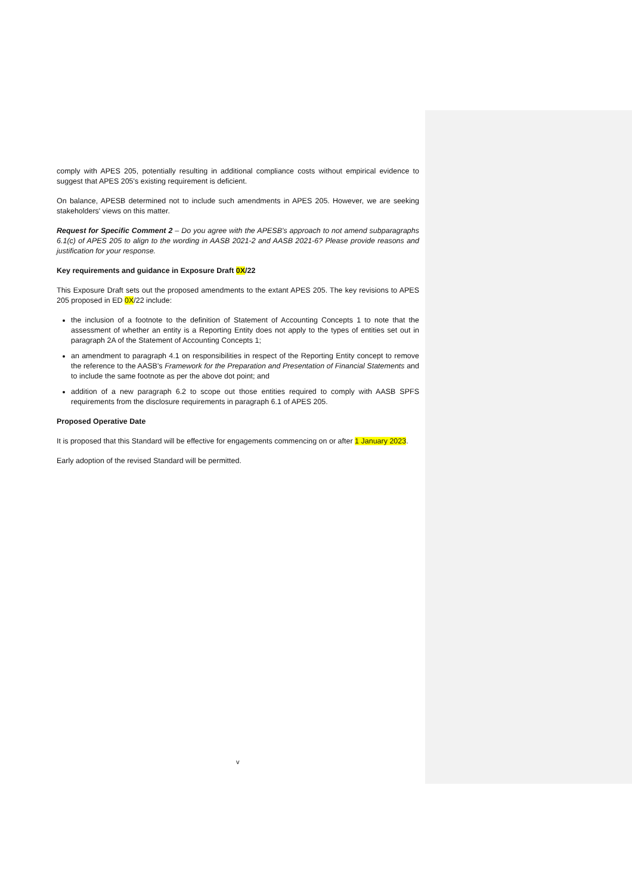comply with APES 205, potentially resulting in additional compliance costs without empirical evidence to suggest that APES 205's existing requirement is deficient.
On balance, APESB determined not to include such amendments in APES 205. However, we are seeking stakeholders' views on this matter.
Request for Specific Comment 2 – Do you agree with the APESB's approach to not amend subparagraphs 6.1(c) of APES 205 to align to the wording in AASB 2021-2 and AASB 2021-6? Please provide reasons and justification for your response.
Key requirements and guidance in Exposure Draft 0X/22
This Exposure Draft sets out the proposed amendments to the extant APES 205. The key revisions to APES 205 proposed in ED 0X/22 include:
the inclusion of a footnote to the definition of Statement of Accounting Concepts 1 to note that the assessment of whether an entity is a Reporting Entity does not apply to the types of entities set out in paragraph 2A of the Statement of Accounting Concepts 1;
an amendment to paragraph 4.1 on responsibilities in respect of the Reporting Entity concept to remove the reference to the AASB's Framework for the Preparation and Presentation of Financial Statements and to include the same footnote as per the above dot point; and
addition of a new paragraph 6.2 to scope out those entities required to comply with AASB SPFS requirements from the disclosure requirements in paragraph 6.1 of APES 205.
Proposed Operative Date
It is proposed that this Standard will be effective for engagements commencing on or after 1 January 2023.
Early adoption of the revised Standard will be permitted.
v